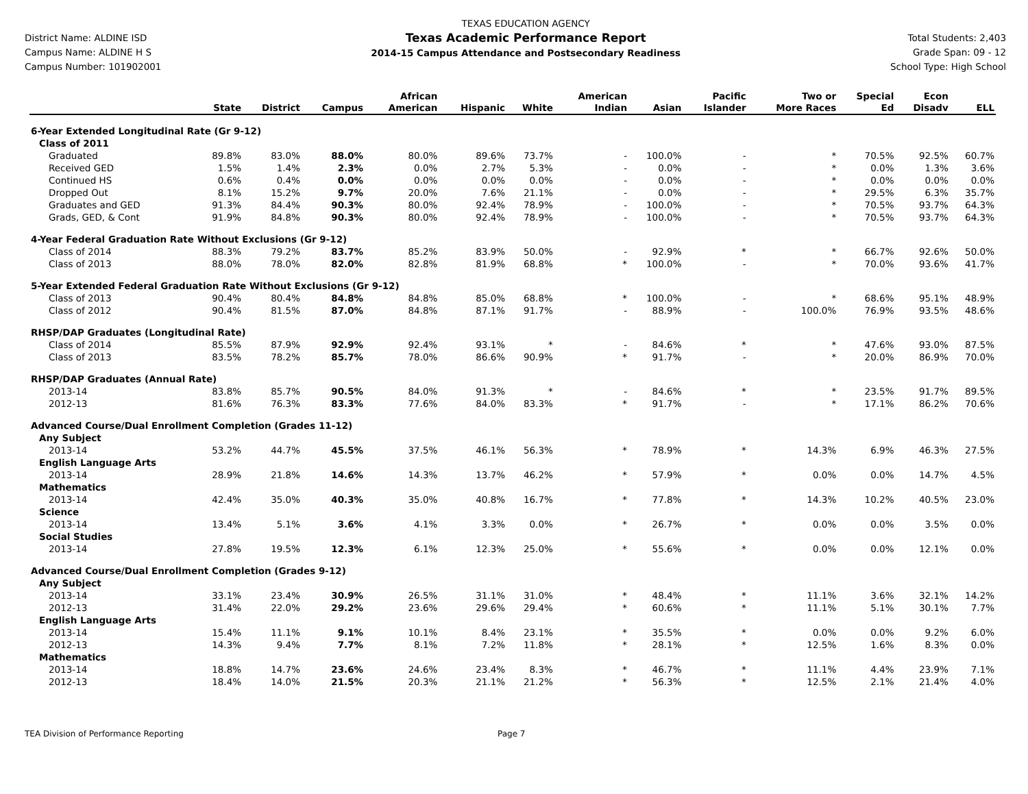District Name: ALDINE ISD
Campus Name: ALDINE H S
Campus Number: 101902001
TEXAS EDUCATION AGENCY
Texas Academic Performance Report
2014-15 Campus Attendance and Postsecondary Readiness
Total Students: 2,403
Grade Span: 09 - 12
School Type: High School
| | State | District | Campus | African American | Hispanic | White | American Indian | Asian | Pacific Islander | Two or More Races | Special Ed | Econ Disadv | ELL |
| --- | --- | --- | --- | --- | --- | --- | --- | --- | --- | --- | --- | --- | --- |
| 6-Year Extended Longitudinal Rate (Gr 9-12) | | | | | | | | | | | | | |
| Class of 2011 | | | | | | | | | | | | | |
| Graduated | 89.8% | 83.0% | 88.0% | 80.0% | 89.6% | 73.7% | - | 100.0% | - | * | 70.5% | 92.5% | 60.7% |
| Received GED | 1.5% | 1.4% | 2.3% | 0.0% | 2.7% | 5.3% | - | 0.0% | - | * | 0.0% | 1.3% | 3.6% |
| Continued HS | 0.6% | 0.4% | 0.0% | 0.0% | 0.0% | 0.0% | - | 0.0% | - | * | 0.0% | 0.0% | 0.0% |
| Dropped Out | 8.1% | 15.2% | 9.7% | 20.0% | 7.6% | 21.1% | - | 0.0% | - | * | 29.5% | 6.3% | 35.7% |
| Graduates and GED | 91.3% | 84.4% | 90.3% | 80.0% | 92.4% | 78.9% | - | 100.0% | - | * | 70.5% | 93.7% | 64.3% |
| Grads, GED, & Cont | 91.9% | 84.8% | 90.3% | 80.0% | 92.4% | 78.9% | - | 100.0% | - | * | 70.5% | 93.7% | 64.3% |
| 4-Year Federal Graduation Rate Without Exclusions (Gr 9-12) | | | | | | | | | | | | | |
| Class of 2014 | 88.3% | 79.2% | 83.7% | 85.2% | 83.9% | 50.0% | - | 92.9% | * | * | 66.7% | 92.6% | 50.0% |
| Class of 2013 | 88.0% | 78.0% | 82.0% | 82.8% | 81.9% | 68.8% | * | 100.0% | - | * | 70.0% | 93.6% | 41.7% |
| 5-Year Extended Federal Graduation Rate Without Exclusions (Gr 9-12) | | | | | | | | | | | | | |
| Class of 2013 | 90.4% | 80.4% | 84.8% | 84.8% | 85.0% | 68.8% | * | 100.0% | - | * | 68.6% | 95.1% | 48.9% |
| Class of 2012 | 90.4% | 81.5% | 87.0% | 84.8% | 87.1% | 91.7% | - | 88.9% | - | 100.0% | 76.9% | 93.5% | 48.6% |
| RHSP/DAP Graduates (Longitudinal Rate) | | | | | | | | | | | | | |
| Class of 2014 | 85.5% | 87.9% | 92.9% | 92.4% | 93.1% | * | - | 84.6% | * | * | 47.6% | 93.0% | 87.5% |
| Class of 2013 | 83.5% | 78.2% | 85.7% | 78.0% | 86.6% | 90.9% | * | 91.7% | - | * | 20.0% | 86.9% | 70.0% |
| RHSP/DAP Graduates (Annual Rate) | | | | | | | | | | | | | |
| 2013-14 | 83.8% | 85.7% | 90.5% | 84.0% | 91.3% | * | - | 84.6% | * | * | 23.5% | 91.7% | 89.5% |
| 2012-13 | 81.6% | 76.3% | 83.3% | 77.6% | 84.0% | 83.3% | * | 91.7% | - | * | 17.1% | 86.2% | 70.6% |
| Advanced Course/Dual Enrollment Completion (Grades 11-12) | | | | | | | | | | | | | |
| Any Subject | | | | | | | | | | | | | |
| 2013-14 | 53.2% | 44.7% | 45.5% | 37.5% | 46.1% | 56.3% | * | 78.9% | * | 14.3% | 6.9% | 46.3% | 27.5% |
| English Language Arts | | | | | | | | | | | | | |
| 2013-14 | 28.9% | 21.8% | 14.6% | 14.3% | 13.7% | 46.2% | * | 57.9% | * | 0.0% | 0.0% | 14.7% | 4.5% |
| Mathematics | | | | | | | | | | | | | |
| 2013-14 | 42.4% | 35.0% | 40.3% | 35.0% | 40.8% | 16.7% | * | 77.8% | * | 14.3% | 10.2% | 40.5% | 23.0% |
| Science | | | | | | | | | | | | | |
| 2013-14 | 13.4% | 5.1% | 3.6% | 4.1% | 3.3% | 0.0% | * | 26.7% | * | 0.0% | 0.0% | 3.5% | 0.0% |
| Social Studies | | | | | | | | | | | | | |
| 2013-14 | 27.8% | 19.5% | 12.3% | 6.1% | 12.3% | 25.0% | * | 55.6% | * | 0.0% | 0.0% | 12.1% | 0.0% |
| Advanced Course/Dual Enrollment Completion (Grades 9-12) | | | | | | | | | | | | | |
| Any Subject | | | | | | | | | | | | | |
| 2013-14 | 33.1% | 23.4% | 30.9% | 26.5% | 31.1% | 31.0% | * | 48.4% | * | 11.1% | 3.6% | 32.1% | 14.2% |
| 2012-13 | 31.4% | 22.0% | 29.2% | 23.6% | 29.6% | 29.4% | * | 60.6% | * | 11.1% | 5.1% | 30.1% | 7.7% |
| English Language Arts | | | | | | | | | | | | | |
| 2013-14 | 15.4% | 11.1% | 9.1% | 10.1% | 8.4% | 23.1% | * | 35.5% | * | 0.0% | 0.0% | 9.2% | 6.0% |
| 2012-13 | 14.3% | 9.4% | 7.7% | 8.1% | 7.2% | 11.8% | * | 28.1% | * | 12.5% | 1.6% | 8.3% | 0.0% |
| Mathematics | | | | | | | | | | | | | |
| 2013-14 | 18.8% | 14.7% | 23.6% | 24.6% | 23.4% | 8.3% | * | 46.7% | * | 11.1% | 4.4% | 23.9% | 7.1% |
| 2012-13 | 18.4% | 14.0% | 21.5% | 20.3% | 21.1% | 21.2% | * | 56.3% | * | 12.5% | 2.1% | 21.4% | 4.0% |
TEA Division of Performance Reporting Page 7